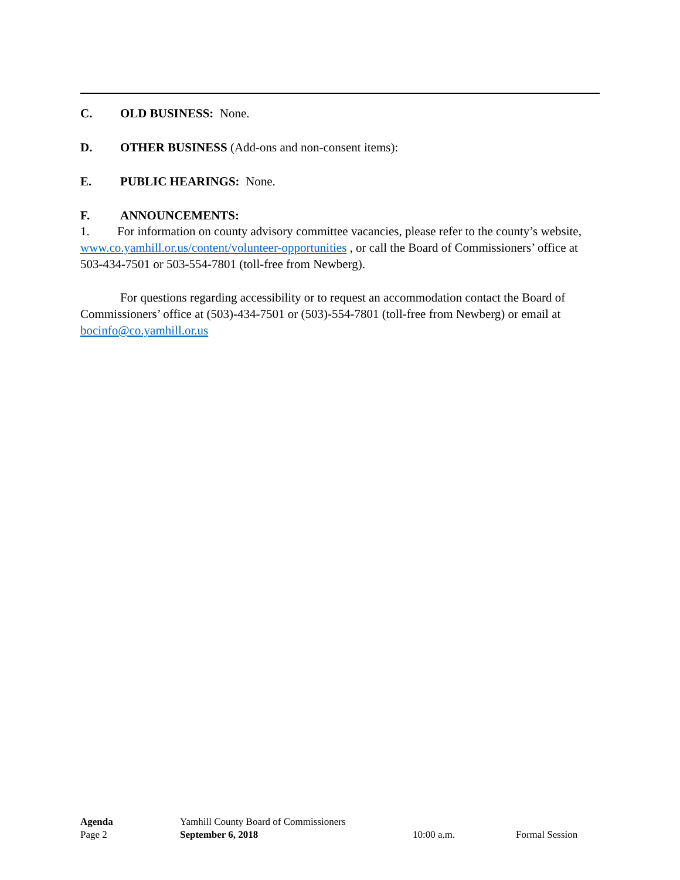C. OLD BUSINESS: None.
D. OTHER BUSINESS (Add-ons and non-consent items):
E. PUBLIC HEARINGS: None.
F. ANNOUNCEMENTS:
1. For information on county advisory committee vacancies, please refer to the county’s website, www.co.yamhill.or.us/content/volunteer-opportunities , or call the Board of Commissioners’ office at 503-434-7501 or 503-554-7801 (toll-free from Newberg).
For questions regarding accessibility or to request an accommodation contact the Board of Commissioners’ office at (503)-434-7501 or (503)-554-7801 (toll-free from Newberg) or email at bocinfo@co.yamhill.or.us
Agenda Yamhill County Board of Commissioners
Page 2 September 6, 2018 10:00 a.m. Formal Session